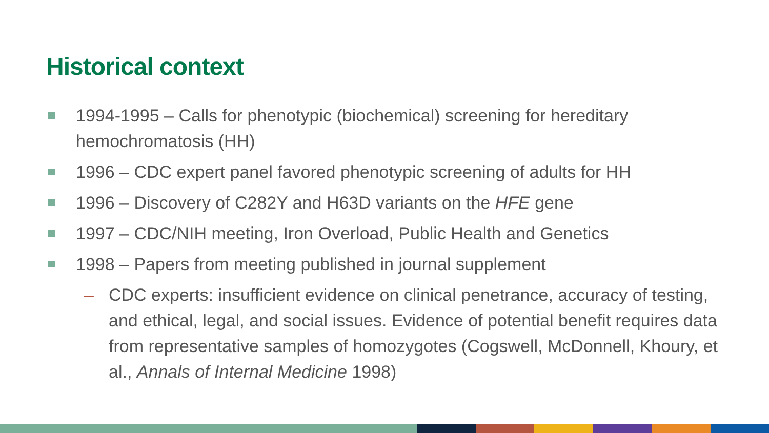Historical context
1994-1995 – Calls for phenotypic (biochemical) screening for hereditary hemochromatosis (HH)
1996 – CDC expert panel favored phenotypic screening of adults for HH
1996 – Discovery of C282Y and H63D variants on the HFE gene
1997 – CDC/NIH meeting, Iron Overload, Public Health and Genetics
1998 – Papers from meeting published in journal supplement
– CDC experts: insufficient evidence on clinical penetrance, accuracy of testing, and ethical, legal, and social issues. Evidence of potential benefit requires data from representative samples of homozygotes (Cogswell, McDonnell, Khoury, et al., Annals of Internal Medicine 1998)